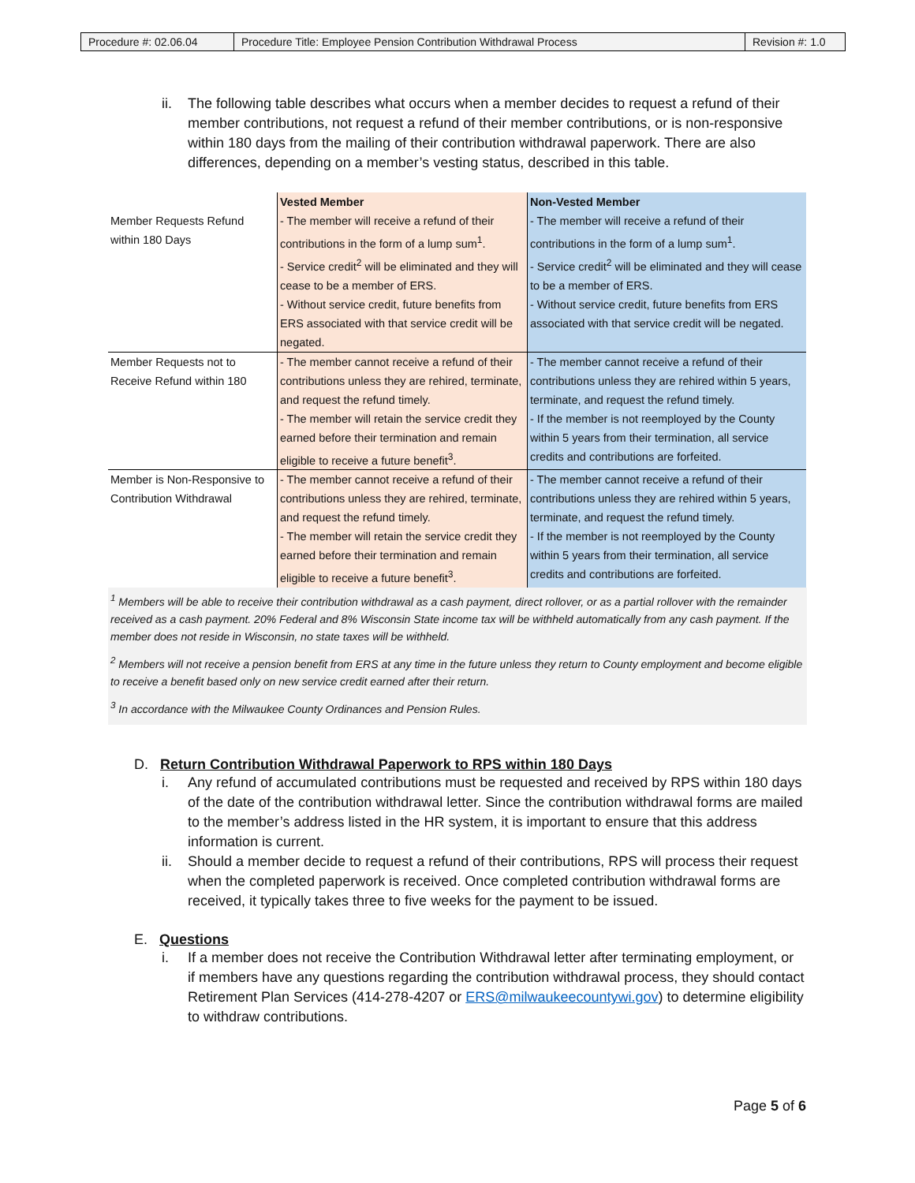| Procedure #: 02.06.04 | Procedure Title: Employee Pension Contribution Withdrawal Process | Revision #: 1.0 |
ii. The following table describes what occurs when a member decides to request a refund of their member contributions, not request a refund of their member contributions, or is non-responsive within 180 days from the mailing of their contribution withdrawal paperwork. There are also differences, depending on a member’s vesting status, described in this table.
| | Vested Member | Non-Vested Member |
| --- | --- | --- |
| Member Requests Refund within 180 Days | - The member will receive a refund of their contributions in the form of a lump sum<sup>1</sup>. - Service credit<sup>2</sup> will be eliminated and they will cease to be a member of ERS. - Without service credit, future benefits from ERS associated with that service credit will be negated. | - The member will receive a refund of their contributions in the form of a lump sum<sup>1</sup>. - Service credit<sup>2</sup> will be eliminated and they will cease to be a member of ERS. - Without service credit, future benefits from ERS associated with that service credit will be negated. |
| Member Requests not to Receive Refund within 180 | - The member cannot receive a refund of their contributions unless they are rehired, terminate, and request the refund timely. - The member will retain the service credit they earned before their termination and remain eligible to receive a future benefit<sup>3</sup>. | - The member cannot receive a refund of their contributions unless they are rehired within 5 years, terminate, and request the refund timely. - If the member is not reemployed by the County within 5 years from their termination, all service credits and contributions are forfeited. |
| Member is Non-Responsive to Contribution Withdrawal | - The member cannot receive a refund of their contributions unless they are rehired, terminate, and request the refund timely. - The member will retain the service credit they earned before their termination and remain eligible to receive a future benefit<sup>3</sup>. | - The member cannot receive a refund of their contributions unless they are rehired within 5 years, terminate, and request the refund timely. - If the member is not reemployed by the County within 5 years from their termination, all service credits and contributions are forfeited. |
<sup>1</sup> Members will be able to receive their contribution withdrawal as a cash payment, direct rollover, or as a partial rollover with the remainder received as a cash payment. 20% Federal and 8% Wisconsin State income tax will be withheld automatically from any cash payment. If the member does not reside in Wisconsin, no state taxes will be withheld.
<sup>2</sup> Members will not receive a pension benefit from ERS at any time in the future unless they return to County employment and become eligible to receive a benefit based only on new service credit earned after their return.
<sup>3</sup> In accordance with the Milwaukee County Ordinances and Pension Rules.
D. Return Contribution Withdrawal Paperwork to RPS within 180 Days
i. Any refund of accumulated contributions must be requested and received by RPS within 180 days of the date of the contribution withdrawal letter. Since the contribution withdrawal forms are mailed to the member’s address listed in the HR system, it is important to ensure that this address information is current.
ii. Should a member decide to request a refund of their contributions, RPS will process their request when the completed paperwork is received. Once completed contribution withdrawal forms are received, it typically takes three to five weeks for the payment to be issued.
E. Questions
i. If a member does not receive the Contribution Withdrawal letter after terminating employment, or if members have any questions regarding the contribution withdrawal process, they should contact Retirement Plan Services (414-278-4207 or ERS@milwaukeecountywi.gov) to determine eligibility to withdraw contributions.
Page 5 of 6